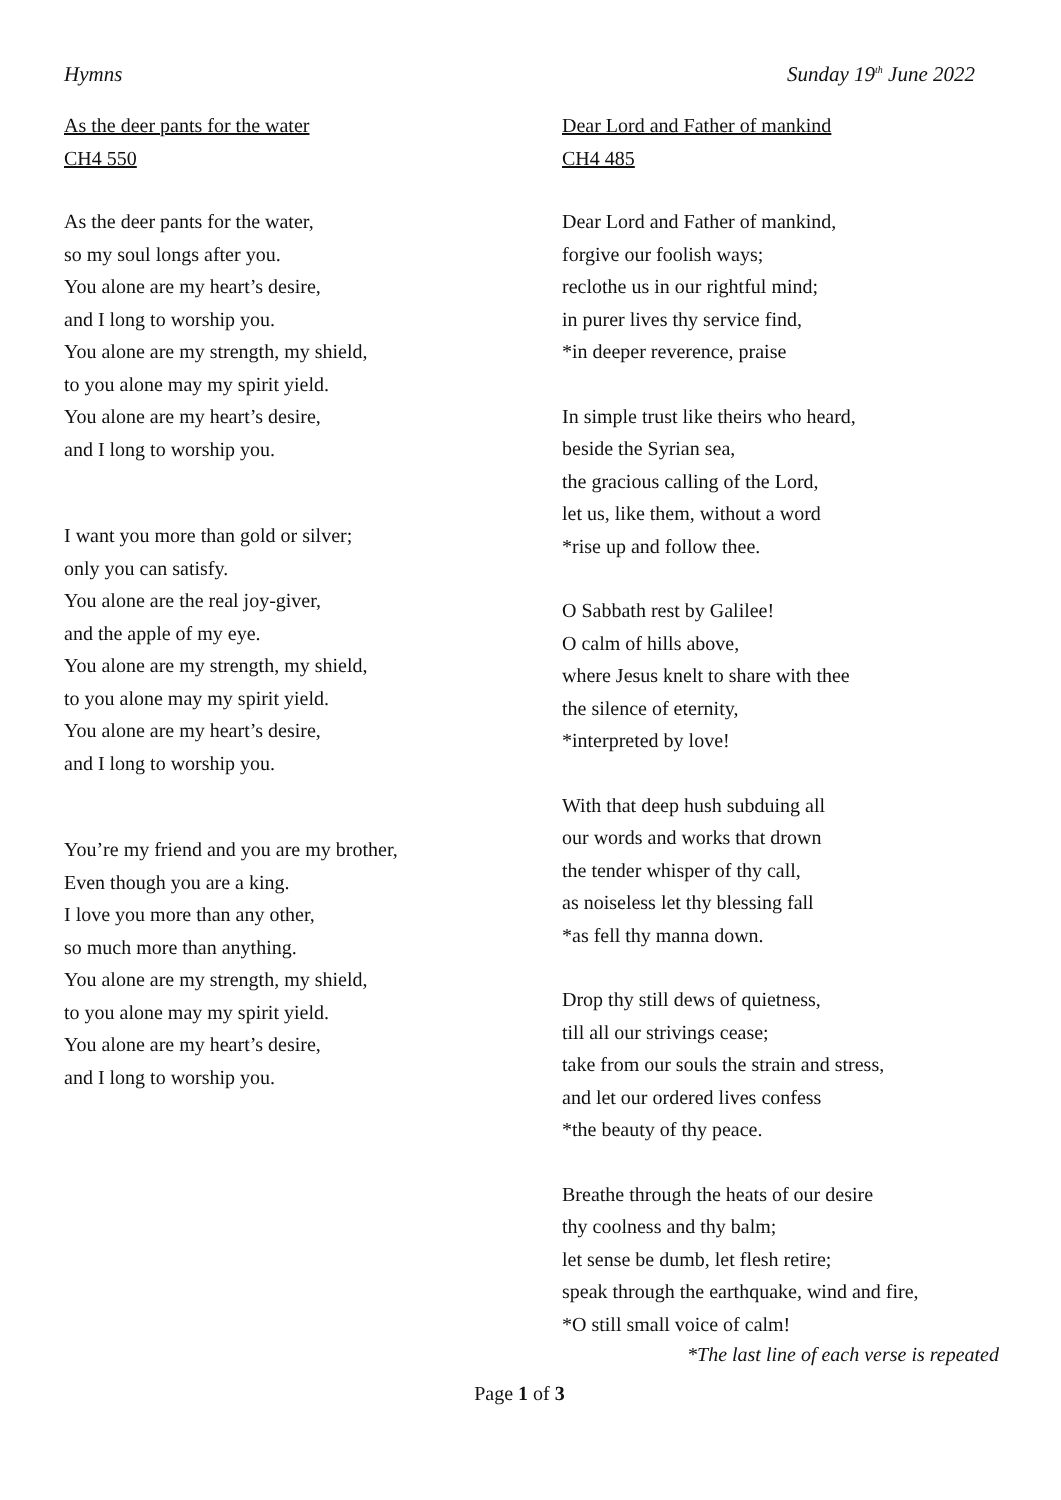Hymns Sunday 19<sup>th</sup> June 2022
As the deer pants for the water
CH4 550
As the deer pants for the water,
so my soul longs after you.
You alone are my heart’s desire,
and I long to worship you.
You alone are my strength, my shield,
to you alone may my spirit yield.
You alone are my heart’s desire,
and I long to worship you.
I want you more than gold or silver;
only you can satisfy.
You alone are the real joy-giver,
and the apple of my eye.
You alone are my strength, my shield,
to you alone may my spirit yield.
You alone are my heart’s desire,
and I long to worship you.
You’re my friend and you are my brother,
Even though you are a king.
I love you more than any other,
so much more than anything.
You alone are my strength, my shield,
to you alone may my spirit yield.
You alone are my heart’s desire,
and I long to worship you.
Dear Lord and Father of mankind
CH4 485
Dear Lord and Father of mankind,
forgive our foolish ways;
reclothe us in our rightful mind;
in purer lives thy service find,
*in deeper reverence, praise
In simple trust like theirs who heard,
beside the Syrian sea,
the gracious calling of the Lord,
let us, like them, without a word
*rise up and follow thee.
O Sabbath rest by Galilee!
O calm of hills above,
where Jesus knelt to share with thee
the silence of eternity,
*interpreted by love!
With that deep hush subduing all
our words and works that drown
the tender whisper of thy call,
as noiseless let thy blessing fall
*as fell thy manna down.
Drop thy still dews of quietness,
till all our strivings cease;
take from our souls the strain and stress,
and let our ordered lives confess
*the beauty of thy peace.
Breathe through the heats of our desire
thy coolness and thy balm;
let sense be dumb, let flesh retire;
speak through the earthquake, wind and fire,
*O still small voice of calm!
*The last line of each verse is repeated
Page 1 of 3